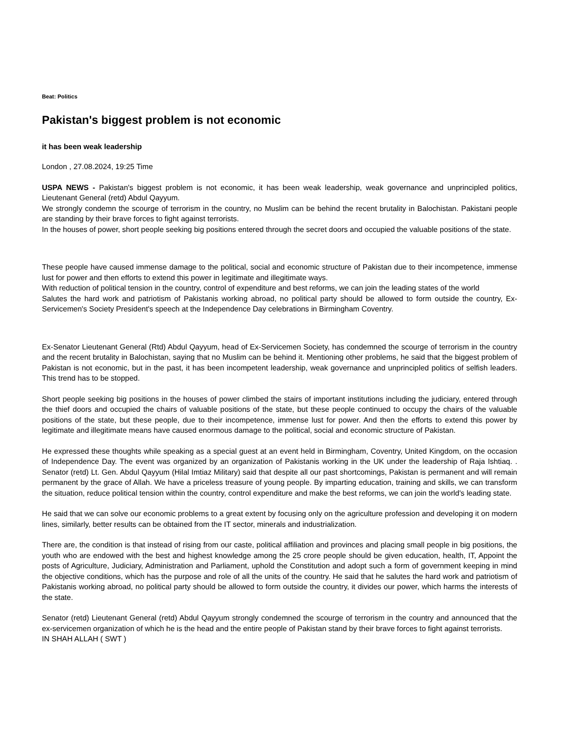Beat: Politics
Pakistan's biggest problem is not economic
it has been weak leadership
London , 27.08.2024, 19:25 Time
USPA NEWS - Pakistan's biggest problem is not economic, it has been weak leadership, weak governance and unprincipled politics, Lieutenant General (retd) Abdul Qayyum.
We strongly condemn the scourge of terrorism in the country, no Muslim can be behind the recent brutality in Balochistan. Pakistani people are standing by their brave forces to fight against terrorists.
In the houses of power, short people seeking big positions entered through the secret doors and occupied the valuable positions of the state.
These people have caused immense damage to the political, social and economic structure of Pakistan due to their incompetence, immense lust for power and then efforts to extend this power in legitimate and illegitimate ways.
With reduction of political tension in the country, control of expenditure and best reforms, we can join the leading states of the world
Salutes the hard work and patriotism of Pakistanis working abroad, no political party should be allowed to form outside the country, Ex-Servicemen's Society President's speech at the Independence Day celebrations in Birmingham Coventry.
Ex-Senator Lieutenant General (Rtd) Abdul Qayyum, head of Ex-Servicemen Society, has condemned the scourge of terrorism in the country and the recent brutality in Balochistan, saying that no Muslim can be behind it. Mentioning other problems, he said that the biggest problem of Pakistan is not economic, but in the past, it has been incompetent leadership, weak governance and unprincipled politics of selfish leaders. This trend has to be stopped.
Short people seeking big positions in the houses of power climbed the stairs of important institutions including the judiciary, entered through the thief doors and occupied the chairs of valuable positions of the state, but these people continued to occupy the chairs of the valuable positions of the state, but these people, due to their incompetence, immense lust for power. And then the efforts to extend this power by legitimate and illegitimate means have caused enormous damage to the political, social and economic structure of Pakistan.
He expressed these thoughts while speaking as a special guest at an event held in Birmingham, Coventry, United Kingdom, on the occasion of Independence Day. The event was organized by an organization of Pakistanis working in the UK under the leadership of Raja Ishtiaq. . Senator (retd) Lt. Gen. Abdul Qayyum (Hilal Imtiaz Military) said that despite all our past shortcomings, Pakistan is permanent and will remain permanent by the grace of Allah. We have a priceless treasure of young people. By imparting education, training and skills, we can transform the situation, reduce political tension within the country, control expenditure and make the best reforms, we can join the world's leading state.
He said that we can solve our economic problems to a great extent by focusing only on the agriculture profession and developing it on modern lines, similarly, better results can be obtained from the IT sector, minerals and industrialization.
There are, the condition is that instead of rising from our caste, political affiliation and provinces and placing small people in big positions, the youth who are endowed with the best and highest knowledge among the 25 crore people should be given education, health, IT, Appoint the posts of Agriculture, Judiciary, Administration and Parliament, uphold the Constitution and adopt such a form of government keeping in mind the objective conditions, which has the purpose and role of all the units of the country. He said that he salutes the hard work and patriotism of Pakistanis working abroad, no political party should be allowed to form outside the country, it divides our power, which harms the interests of the state.
Senator (retd) Lieutenant General (retd) Abdul Qayyum strongly condemned the scourge of terrorism in the country and announced that the ex-servicemen organization of which he is the head and the entire people of Pakistan stand by their brave forces to fight against terrorists.
IN SHAH ALLAH ( SWT )